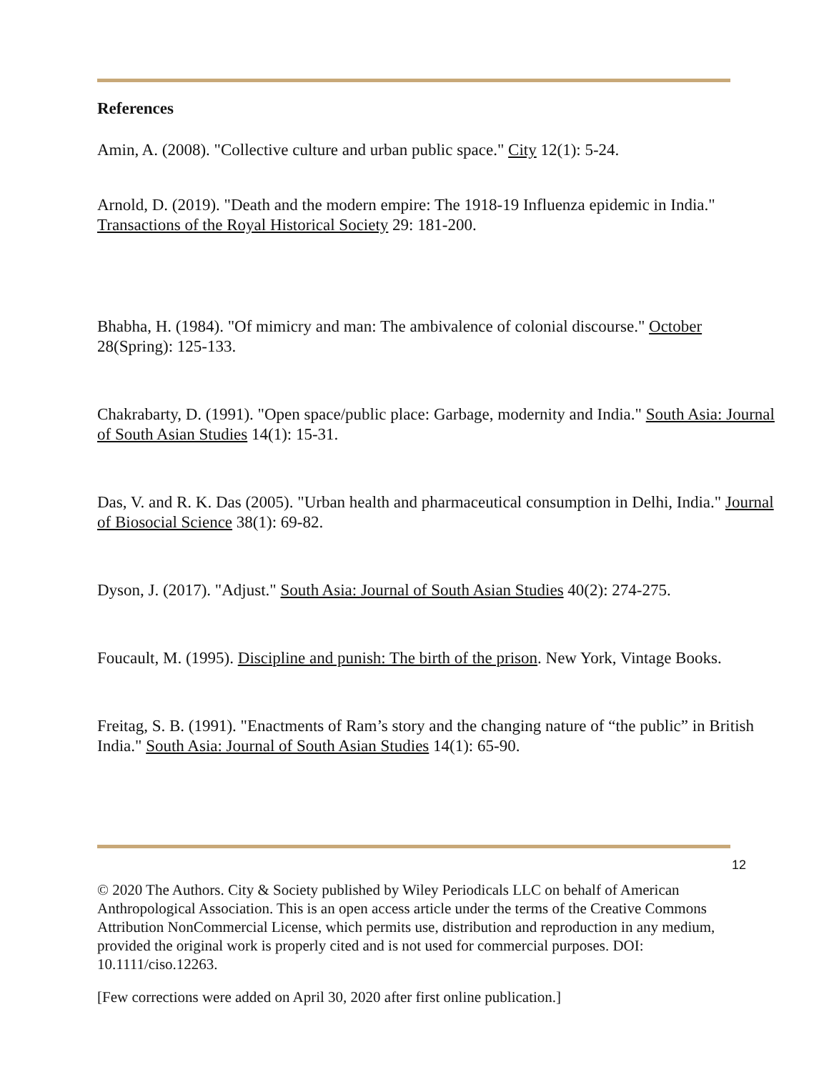References
Amin, A. (2008). "Collective culture and urban public space." City 12(1): 5-24.
Arnold, D. (2019). "Death and the modern empire: The 1918-19 Influenza epidemic in India." Transactions of the Royal Historical Society 29: 181-200.
Bhabha, H. (1984). "Of mimicry and man: The ambivalence of colonial discourse." October 28(Spring): 125-133.
Chakrabarty, D. (1991). "Open space/public place: Garbage, modernity and India." South Asia: Journal of South Asian Studies 14(1): 15-31.
Das, V. and R. K. Das (2005). "Urban health and pharmaceutical consumption in Delhi, India." Journal of Biosocial Science 38(1): 69-82.
Dyson, J. (2017). "Adjust." South Asia: Journal of South Asian Studies 40(2): 274-275.
Foucault, M. (1995). Discipline and punish: The birth of the prison. New York, Vintage Books.
Freitag, S. B. (1991). "Enactments of Ram’s story and the changing nature of “the public” in British India." South Asia: Journal of South Asian Studies 14(1): 65-90.
12
© 2020 The Authors. City & Society published by Wiley Periodicals LLC on behalf of American Anthropological Association. This is an open access article under the terms of the Creative Commons Attribution NonCommercial License, which permits use, distribution and reproduction in any medium, provided the original work is properly cited and is not used for commercial purposes. DOI: 10.1111/ciso.12263.
[Few corrections were added on April 30, 2020 after first online publication.]